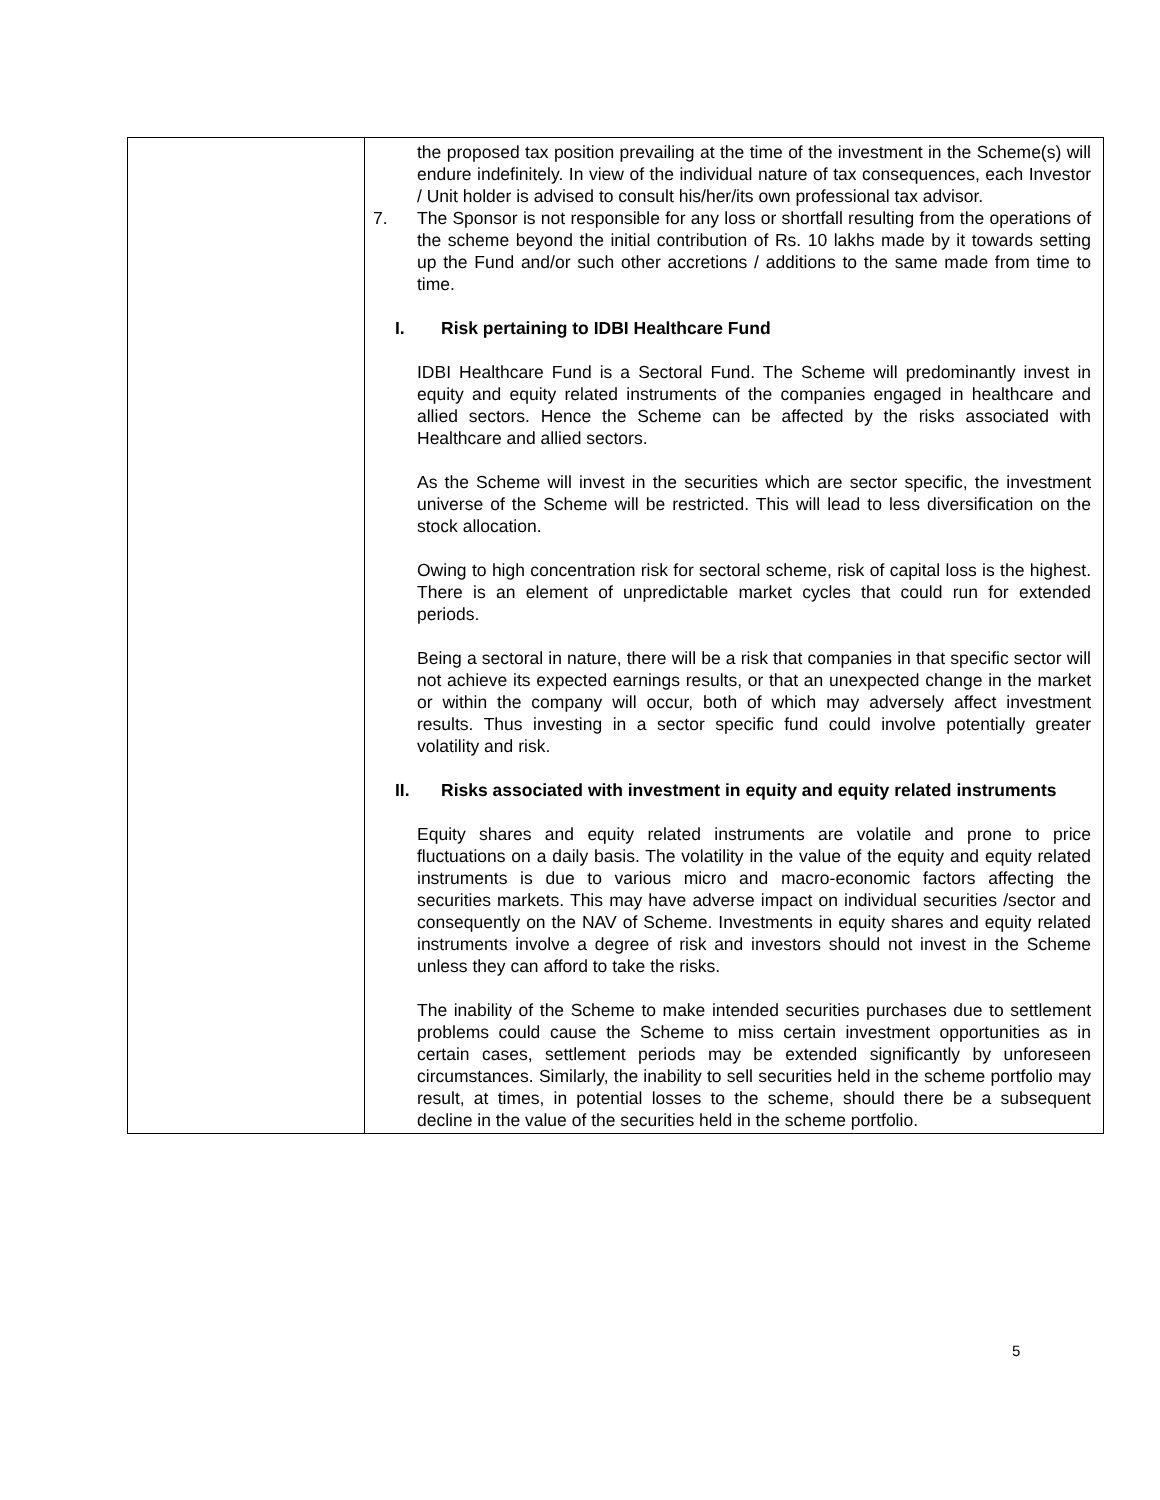| | the proposed tax position prevailing at the time of the investment in the Scheme(s) will endure indefinitely. In view of the individual nature of tax consequences, each Investor / Unit holder is advised to consult his/her/its own professional tax advisor. 7. The Sponsor is not responsible for any loss or shortfall resulting from the operations of the scheme beyond the initial contribution of Rs. 10 lakhs made by it towards setting up the Fund and/or such other accretions / additions to the same made from time to time. I. Risk pertaining to IDBI Healthcare Fund IDBI Healthcare Fund is a Sectoral Fund. The Scheme will predominantly invest in equity and equity related instruments of the companies engaged in healthcare and allied sectors. Hence the Scheme can be affected by the risks associated with Healthcare and allied sectors. As the Scheme will invest in the securities which are sector specific, the investment universe of the Scheme will be restricted. This will lead to less diversification on the stock allocation. Owing to high concentration risk for sectoral scheme, risk of capital loss is the highest. There is an element of unpredictable market cycles that could run for extended periods. Being a sectoral in nature, there will be a risk that companies in that specific sector will not achieve its expected earnings results, or that an unexpected change in the market or within the company will occur, both of which may adversely affect investment results. Thus investing in a sector specific fund could involve potentially greater volatility and risk. II. Risks associated with investment in equity and equity related instruments Equity shares and equity related instruments are volatile and prone to price fluctuations on a daily basis. The volatility in the value of the equity and equity related instruments is due to various micro and macro-economic factors affecting the securities markets. This may have adverse impact on individual securities /sector and consequently on the NAV of Scheme. Investments in equity shares and equity related instruments involve a degree of risk and investors should not invest in the Scheme unless they can afford to take the risks. The inability of the Scheme to make intended securities purchases due to settlement problems could cause the Scheme to miss certain investment opportunities as in certain cases, settlement periods may be extended significantly by unforeseen circumstances. Similarly, the inability to sell securities held in the scheme portfolio may result, at times, in potential losses to the scheme, should there be a subsequent decline in the value of the securities held in the scheme portfolio. |
5